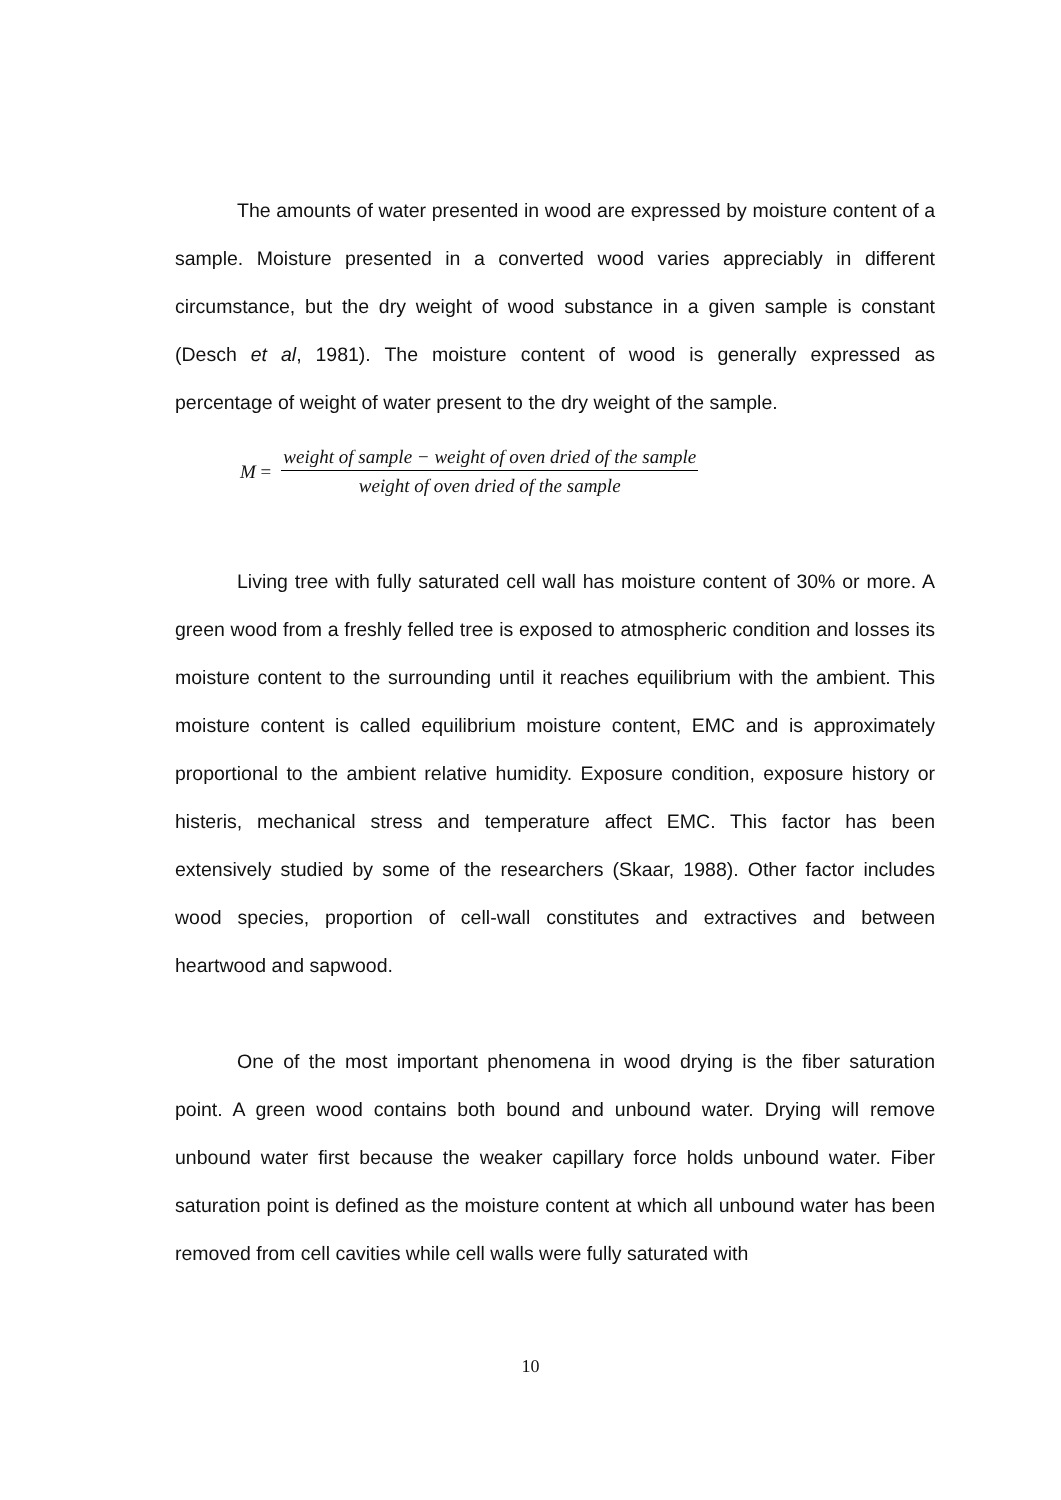The amounts of water presented in wood are expressed by moisture content of a sample. Moisture presented in a converted wood varies appreciably in different circumstance, but the dry weight of wood substance in a given sample is constant (Desch et al, 1981). The moisture content of wood is generally expressed as percentage of weight of water present to the dry weight of the sample.
M =
weight of sample − weight of oven dried of the sample
weight of oven dried of the sample
Living tree with fully saturated cell wall has moisture content of 30% or more. A green wood from a freshly felled tree is exposed to atmospheric condition and losses its moisture content to the surrounding until it reaches equilibrium with the ambient. This moisture content is called equilibrium moisture content, EMC and is approximately proportional to the ambient relative humidity. Exposure condition, exposure history or histeris, mechanical stress and temperature affect EMC. This factor has been extensively studied by some of the researchers (Skaar, 1988). Other factor includes wood species, proportion of cell-wall constitutes and extractives and between heartwood and sapwood.
One of the most important phenomena in wood drying is the fiber saturation point. A green wood contains both bound and unbound water. Drying will remove unbound water first because the weaker capillary force holds unbound water. Fiber saturation point is defined as the moisture content at which all unbound water has been removed from cell cavities while cell walls were fully saturated with
10